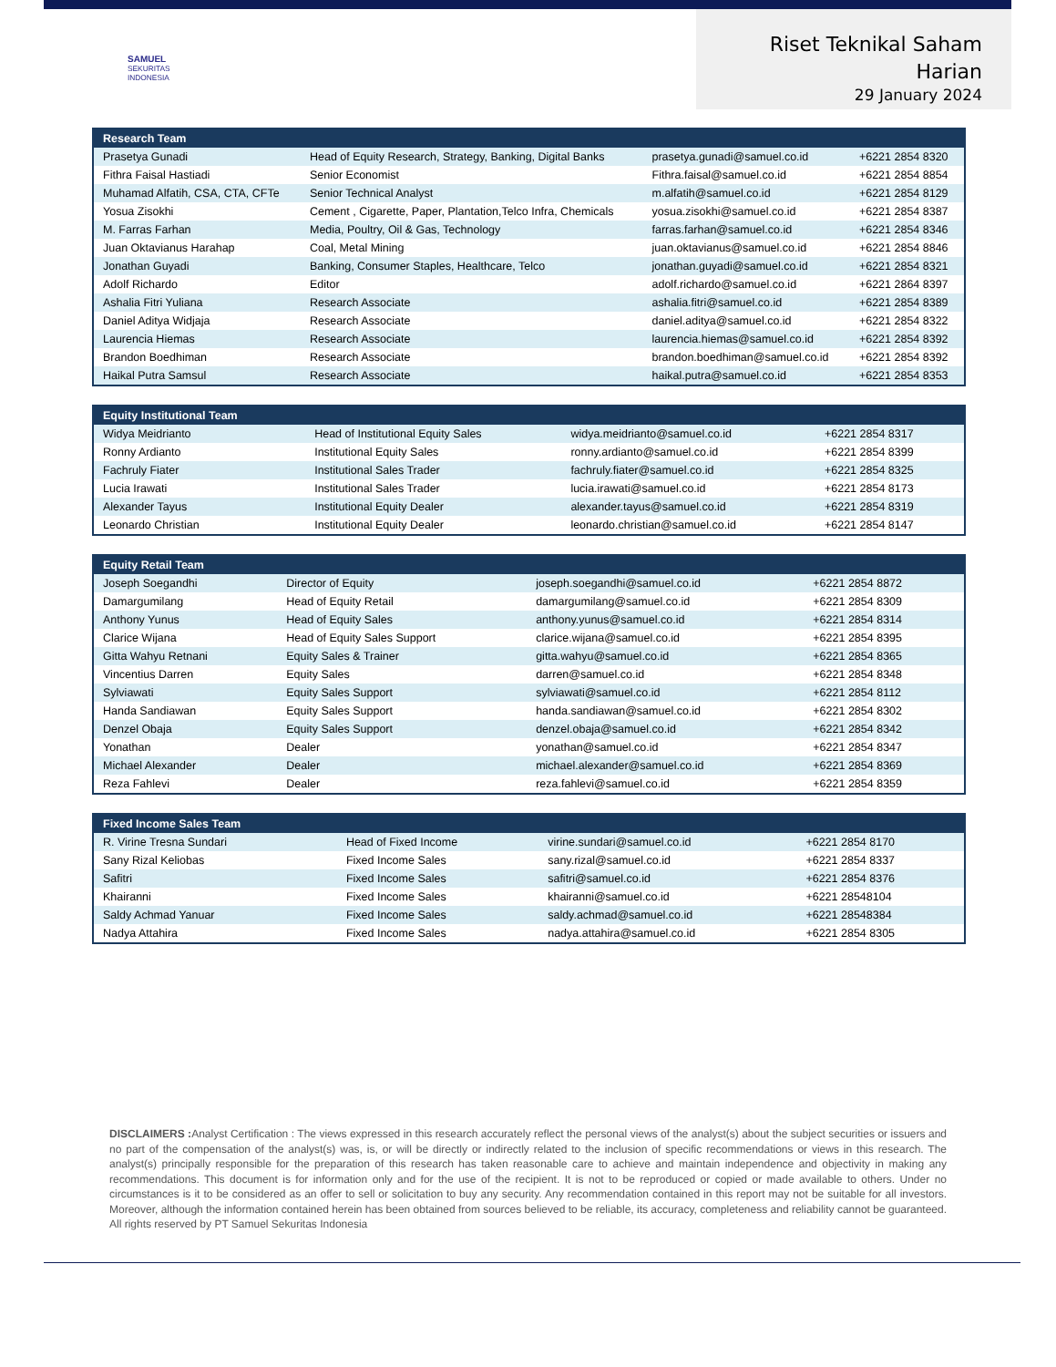SAMUEL
SEKURITAS
INDONESIA
Riset Teknikal Saham
Harian
29 January 2024
| Research Team | | | |
| --- | --- | --- | --- |
| Prasetya Gunadi | Head of Equity Research, Strategy, Banking, Digital Banks | prasetya.gunadi@samuel.co.id | +6221 2854 8320 |
| Fithra Faisal Hastiadi | Senior Economist | Fithra.faisal@samuel.co.id | +6221 2854 8854 |
| Muhamad Alfatih, CSA, CTA, CFTe | Senior Technical Analyst | m.alfatih@samuel.co.id | +6221 2854 8129 |
| Yosua Zisokhi | Cement , Cigarette, Paper, Plantation,Telco Infra, Chemicals | yosua.zisokhi@samuel.co.id | +6221 2854 8387 |
| M. Farras Farhan | Media, Poultry, Oil & Gas, Technology | farras.farhan@samuel.co.id | +6221 2854 8346 |
| Juan Oktavianus Harahap | Coal, Metal Mining | juan.oktavianus@samuel.co.id | +6221 2854 8846 |
| Jonathan Guyadi | Banking, Consumer Staples, Healthcare, Telco | jonathan.guyadi@samuel.co.id | +6221 2854 8321 |
| Adolf Richardo | Editor | adolf.richardo@samuel.co.id | +6221 2864 8397 |
| Ashalia Fitri Yuliana | Research Associate | ashalia.fitri@samuel.co.id | +6221 2854 8389 |
| Daniel Aditya Widjaja | Research Associate | daniel.aditya@samuel.co.id | +6221 2854 8322 |
| Laurencia Hiemas | Research Associate | laurencia.hiemas@samuel.co.id | +6221 2854 8392 |
| Brandon Boedhiman | Research Associate | brandon.boedhiman@samuel.co.id | +6221 2854 8392 |
| Haikal Putra Samsul | Research Associate | haikal.putra@samuel.co.id | +6221 2854 8353 |
| Equity Institutional Team | | | |
| --- | --- | --- | --- |
| Widya Meidrianto | Head of Institutional Equity Sales | widya.meidrianto@samuel.co.id | +6221 2854 8317 |
| Ronny Ardianto | Institutional Equity Sales | ronny.ardianto@samuel.co.id | +6221 2854 8399 |
| Fachruly Fiater | Institutional Sales Trader | fachruly.fiater@samuel.co.id | +6221 2854 8325 |
| Lucia Irawati | Institutional Sales Trader | lucia.irawati@samuel.co.id | +6221 2854 8173 |
| Alexander Tayus | Institutional Equity Dealer | alexander.tayus@samuel.co.id | +6221 2854 8319 |
| Leonardo Christian | Institutional Equity Dealer | leonardo.christian@samuel.co.id | +6221 2854 8147 |
| Equity Retail Team | | | |
| --- | --- | --- | --- |
| Joseph Soegandhi | Director of Equity | joseph.soegandhi@samuel.co.id | +6221 2854 8872 |
| Damargumilang | Head of Equity Retail | damargumilang@samuel.co.id | +6221 2854 8309 |
| Anthony Yunus | Head of Equity Sales | anthony.yunus@samuel.co.id | +6221 2854 8314 |
| Clarice Wijana | Head of Equity Sales Support | clarice.wijana@samuel.co.id | +6221 2854 8395 |
| Gitta Wahyu Retnani | Equity Sales & Trainer | gitta.wahyu@samuel.co.id | +6221 2854 8365 |
| Vincentius Darren | Equity Sales | darren@samuel.co.id | +6221 2854 8348 |
| Sylviawati | Equity Sales Support | sylviawati@samuel.co.id | +6221 2854 8112 |
| Handa Sandiawan | Equity Sales Support | handa.sandiawan@samuel.co.id | +6221 2854 8302 |
| Denzel Obaja | Equity Sales Support | denzel.obaja@samuel.co.id | +6221 2854 8342 |
| Yonathan | Dealer | yonathan@samuel.co.id | +6221 2854 8347 |
| Michael Alexander | Dealer | michael.alexander@samuel.co.id | +6221 2854 8369 |
| Reza Fahlevi | Dealer | reza.fahlevi@samuel.co.id | +6221 2854 8359 |
| Fixed Income Sales Team | | | |
| --- | --- | --- | --- |
| R. Virine Tresna Sundari | Head of Fixed Income | virine.sundari@samuel.co.id | +6221 2854 8170 |
| Sany Rizal Keliobas | Fixed Income Sales | sany.rizal@samuel.co.id | +6221 2854 8337 |
| Safitri | Fixed Income Sales | safitri@samuel.co.id | +6221 2854 8376 |
| Khairanni | Fixed Income Sales | khairanni@samuel.co.id | +6221 28548104 |
| Saldy Achmad Yanuar | Fixed Income Sales | saldy.achmad@samuel.co.id | +6221 28548384 |
| Nadya Attahira | Fixed Income Sales | nadya.attahira@samuel.co.id | +6221 2854 8305 |
DISCLAIMERS : Analyst Certification : The views expressed in this research accurately reflect the personal views of the analyst(s) about the subject securities or issuers and no part of the compensation of the analyst(s) was, is, or will be directly or indirectly related to the inclusion of specific recommendations or views in this research. The analyst(s) principally responsible for the preparation of this research has taken reasonable care to achieve and maintain independence and objectivity in making any recommendations. This document is for information only and for the use of the recipient. It is not to be reproduced or copied or made available to others. Under no circumstances is it to be considered as an offer to sell or solicitation to buy any security. Any recommendation contained in this report may not be suitable for all investors. Moreover, although the information contained herein has been obtained from sources believed to be reliable, its accuracy, completeness and reliability cannot be guaranteed. All rights reserved by PT Samuel Sekuritas Indonesia